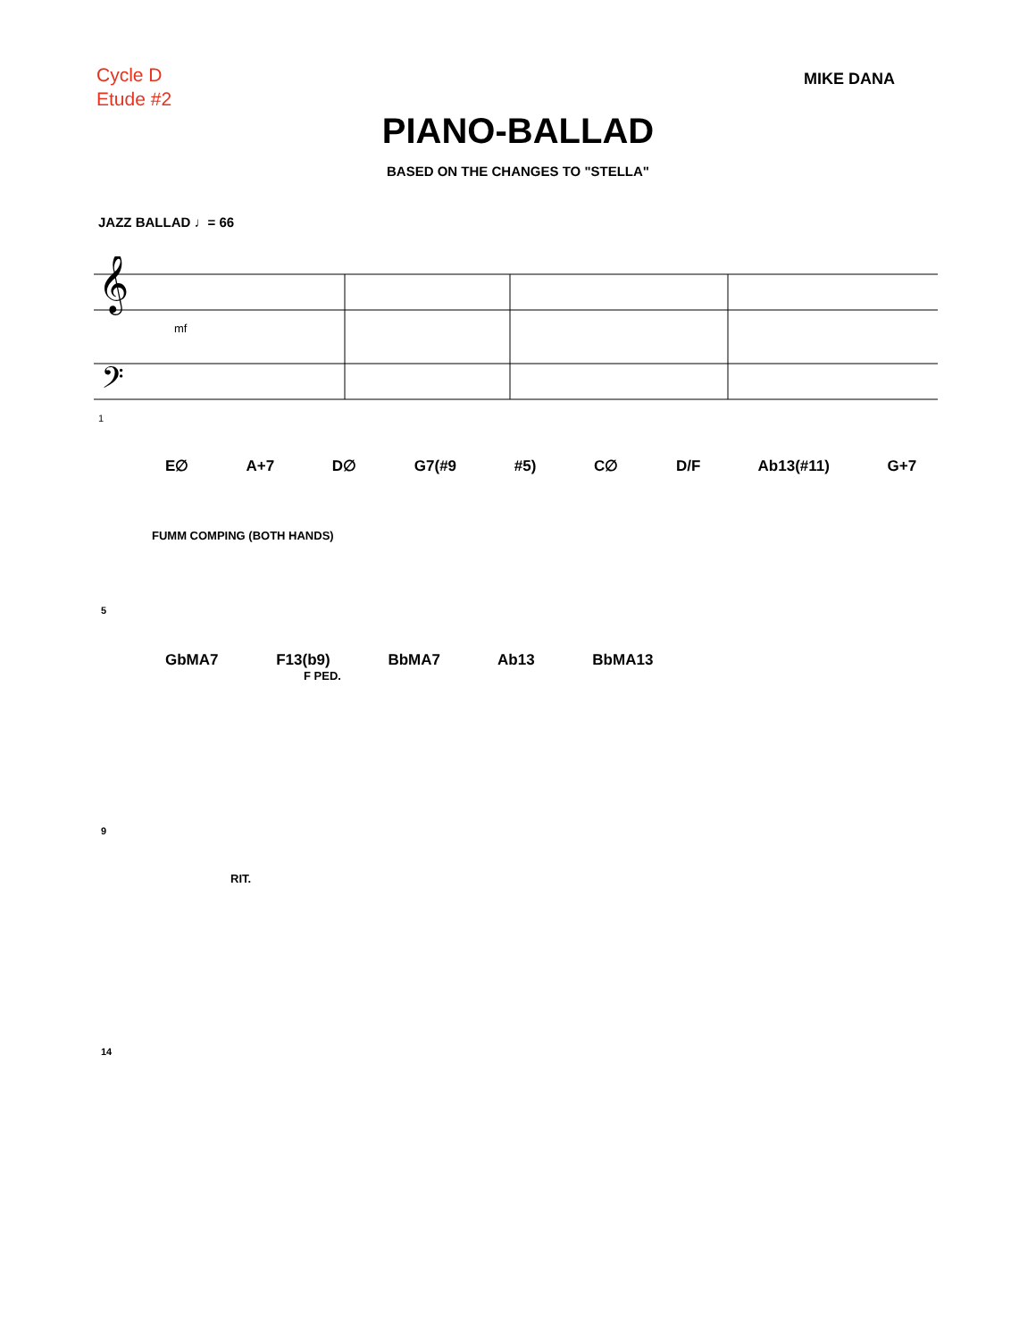Cycle D
Etude #2
MIKE DANA
PIANO-BALLAD
BASED ON THE CHANGES TO "STELLA"
JAZZ BALLAD ♩= 66
𝄞
𝄢
mf
1
E∅ A+7 D∅ G7(#9 #5) C∅ D/F Ab13(#11) G+7
FUMM COMPING (BOTH HANDS)
5
GbMA7 F13(b9) BbMA7 Ab13 BbMA13
F PED.
9
RIT.
14